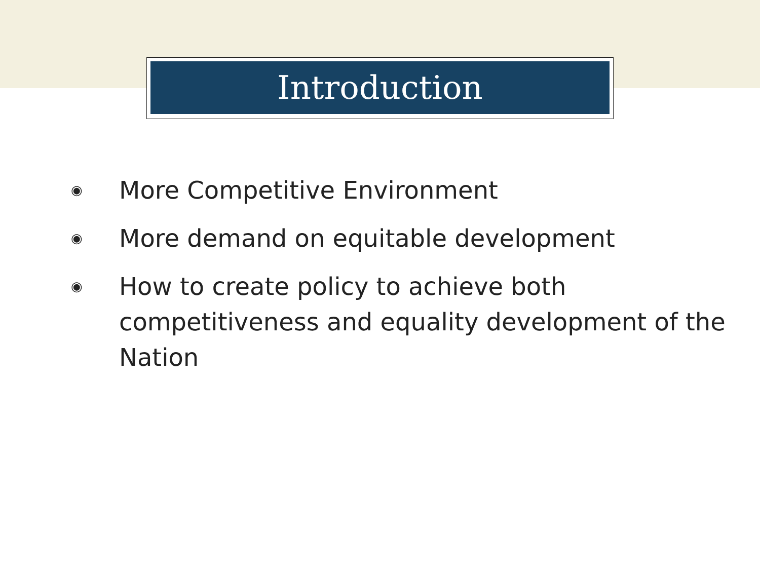Introduction
◉ More Competitive Environment
◉ More demand on equitable development
◉ How to create policy to achieve both competitiveness and equality development of the Nation